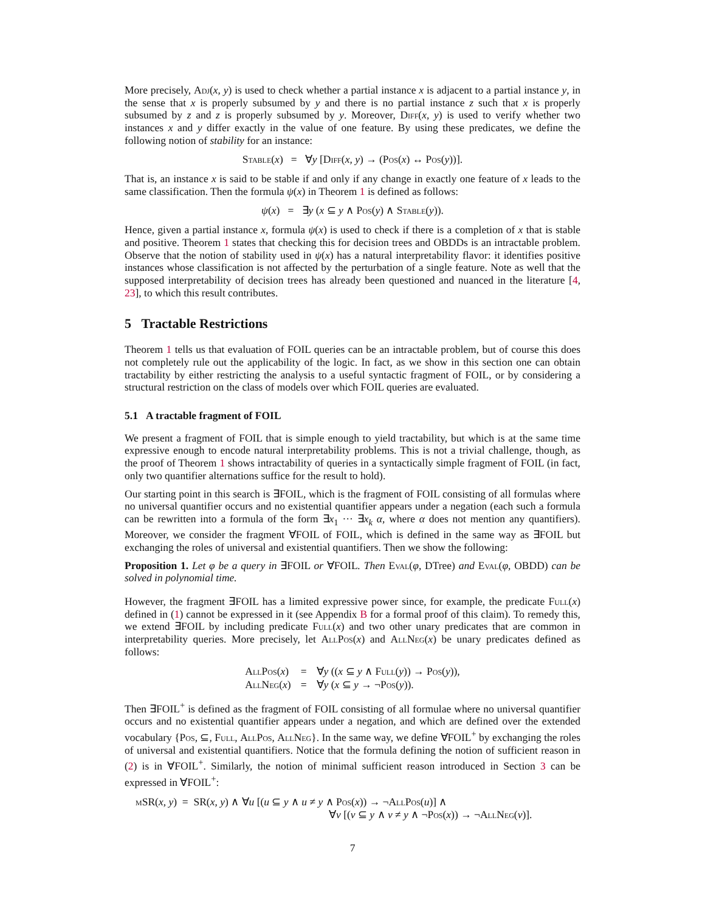More precisely, Adj(x, y) is used to check whether a partial instance x is adjacent to a partial instance y, in the sense that x is properly subsumed by y and there is no partial instance z such that x is properly subsumed by z and z is properly subsumed by y. Moreover, Diff(x, y) is used to verify whether two instances x and y differ exactly in the value of one feature. By using these predicates, we define the following notion of stability for an instance:
Stable(x) = ∀y [Diff(x, y) → (Pos(x) ↔ Pos(y))].
That is, an instance x is said to be stable if and only if any change in exactly one feature of x leads to the same classification. Then the formula ψ(x) in Theorem 1 is defined as follows:
ψ(x) = ∃y (x ⊆ y ∧ Pos(y) ∧ Stable(y)).
Hence, given a partial instance x, formula ψ(x) is used to check if there is a completion of x that is stable and positive. Theorem 1 states that checking this for decision trees and OBDDs is an intractable problem. Observe that the notion of stability used in ψ(x) has a natural interpretability flavor: it identifies positive instances whose classification is not affected by the perturbation of a single feature. Note as well that the supposed interpretability of decision trees has already been questioned and nuanced in the literature [4, 23], to which this result contributes.
5 Tractable Restrictions
Theorem 1 tells us that evaluation of FOIL queries can be an intractable problem, but of course this does not completely rule out the applicability of the logic. In fact, as we show in this section one can obtain tractability by either restricting the analysis to a useful syntactic fragment of FOIL, or by considering a structural restriction on the class of models over which FOIL queries are evaluated.
5.1 A tractable fragment of FOIL
We present a fragment of FOIL that is simple enough to yield tractability, but which is at the same time expressive enough to encode natural interpretability problems. This is not a trivial challenge, though, as the proof of Theorem 1 shows intractability of queries in a syntactically simple fragment of FOIL (in fact, only two quantifier alternations suffice for the result to hold).
Our starting point in this search is ∃FOIL, which is the fragment of FOIL consisting of all formulas where no universal quantifier occurs and no existential quantifier appears under a negation (each such a formula can be rewritten into a formula of the form ∃x<sub>1</sub> ··· ∃x<sub>k</sub> α, where α does not mention any quantifiers). Moreover, we consider the fragment ∀FOIL of FOIL, which is defined in the same way as ∃FOIL but exchanging the roles of universal and existential quantifiers. Then we show the following:
Proposition 1. Let φ be a query in ∃FOIL or ∀FOIL. Then Eval(φ, DTree) and Eval(φ, OBDD) can be solved in polynomial time.
However, the fragment ∃FOIL has a limited expressive power since, for example, the predicate Full(x) defined in (1) cannot be expressed in it (see Appendix B for a formal proof of this claim). To remedy this, we extend ∃FOIL by including predicate Full(x) and two other unary predicates that are common in interpretability queries. More precisely, let AllPos(x) and AllNeg(x) be unary predicates defined as follows:
| AllPos ( x ) | = | ∀ y (( x ⊆ y ∧ Full ( y )) → Pos ( y )), |
| AllNeg ( x ) | = | ∀ y ( x ⊆ y → ¬ Pos ( y )). |
Then ∃FOIL<sup>+</sup> is defined as the fragment of FOIL consisting of all formulae where no universal quantifier occurs and no existential quantifier appears under a negation, and which are defined over the extended vocabulary {Pos, ⊆, Full, AllPos, AllNeg}. In the same way, we define ∀FOIL<sup>+</sup> by exchanging the roles of universal and existential quantifiers. Notice that the formula defining the notion of sufficient reason in (2) is in ∀FOIL<sup>+</sup>. Similarly, the notion of minimal sufficient reason introduced in Section 3 can be expressed in ∀FOIL<sup>+</sup>:
mSR(x, y) = SR(x, y) ∧ ∀u [(u ⊆ y ∧ u ≠ y ∧ Pos(x)) → ¬AllPos(u)] ∧
∀v [(v ⊆ y ∧ v ≠ y ∧ ¬Pos(x)) → ¬AllNeg(v)].
7